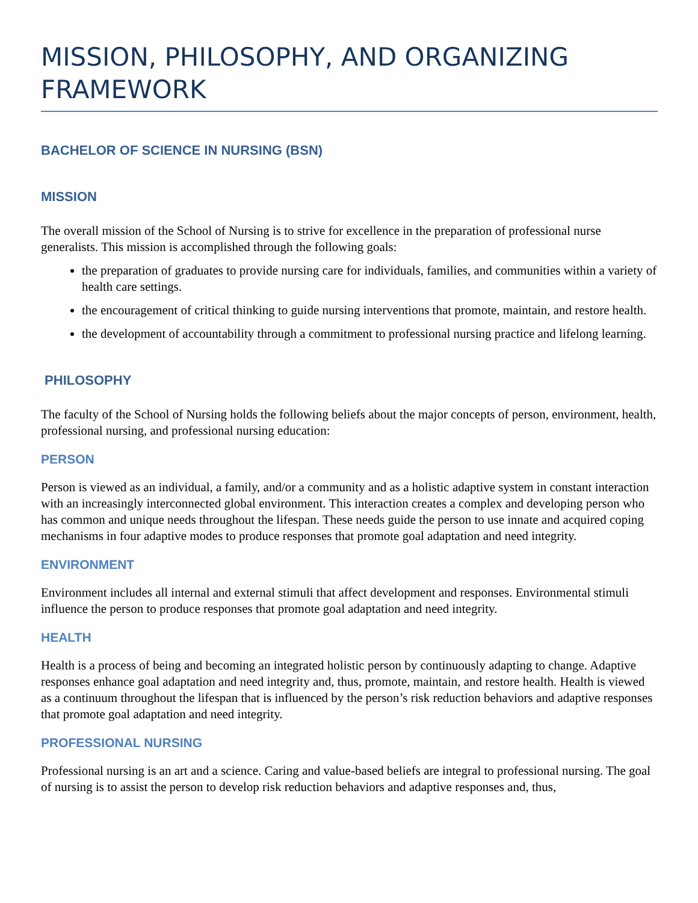MISSION, PHILOSOPHY, AND ORGANIZING FRAMEWORK
BACHELOR OF SCIENCE IN NURSING (BSN)
MISSION
The overall mission of the School of Nursing is to strive for excellence in the preparation of professional nurse generalists. This mission is accomplished through the following goals:
the preparation of graduates to provide nursing care for individuals, families, and communities within a variety of health care settings.
the encouragement of critical thinking to guide nursing interventions that promote, maintain, and restore health.
the development of accountability through a commitment to professional nursing practice and lifelong learning.
PHILOSOPHY
The faculty of the School of Nursing holds the following beliefs about the major concepts of person, environment, health, professional nursing, and professional nursing education:
PERSON
Person is viewed as an individual, a family, and/or a community and as a holistic adaptive system in constant interaction with an increasingly interconnected global environment. This interaction creates a complex and developing person who has common and unique needs throughout the lifespan. These needs guide the person to use innate and acquired coping mechanisms in four adaptive modes to produce responses that promote goal adaptation and need integrity.
ENVIRONMENT
Environment includes all internal and external stimuli that affect development and responses. Environmental stimuli influence the person to produce responses that promote goal adaptation and need integrity.
HEALTH
Health is a process of being and becoming an integrated holistic person by continuously adapting to change. Adaptive responses enhance goal adaptation and need integrity and, thus, promote, maintain, and restore health. Health is viewed as a continuum throughout the lifespan that is influenced by the person’s risk reduction behaviors and adaptive responses that promote goal adaptation and need integrity.
PROFESSIONAL NURSING
Professional nursing is an art and a science. Caring and value-based beliefs are integral to professional nursing. The goal of nursing is to assist the person to develop risk reduction behaviors and adaptive responses and, thus,